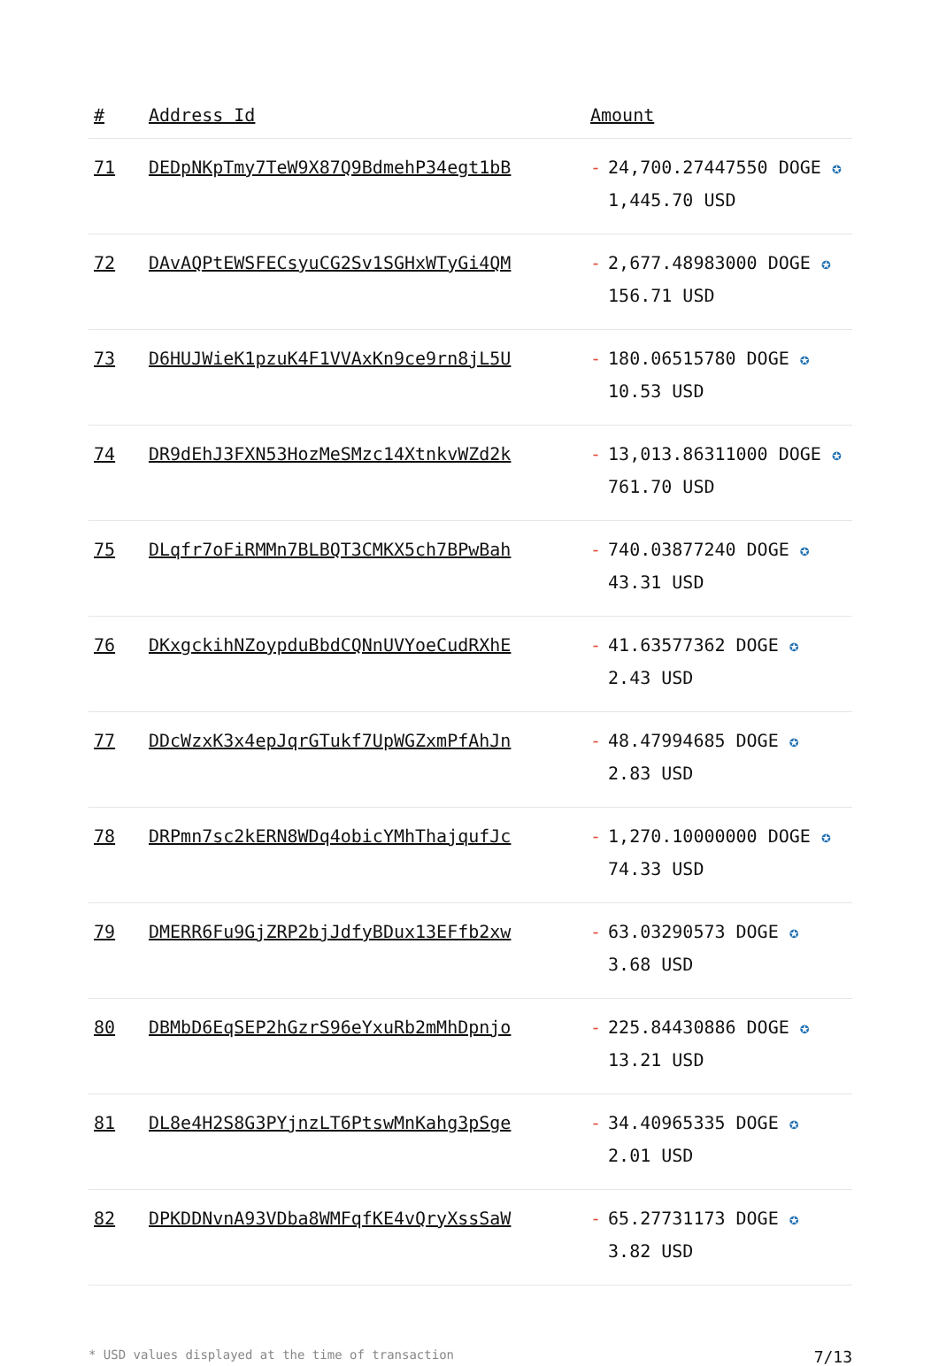| # | Address Id | Amount |
| --- | --- | --- |
| 71 | DEDpNKpTmy7TeW9X87Q9BdmehP34egt1bB | - 24,700.27447550 DOGE ✪ 1,445.70 USD |
| 72 | DAvAQPtEWSFECsyuCG2Sv1SGHxWTyGi4QM | - 2,677.48983000 DOGE ✪ 156.71 USD |
| 73 | D6HUJWieK1pzuK4F1VVAxKn9ce9rn8jL5U | - 180.06515780 DOGE ✪ 10.53 USD |
| 74 | DR9dEhJ3FXN53HozMeSMzc14XtnkvWZd2k | - 13,013.86311000 DOGE ✪ 761.70 USD |
| 75 | DLqfr7oFiRMMn7BLBQT3CMKX5ch7BPwBah | - 740.03877240 DOGE ✪ 43.31 USD |
| 76 | DKxgckihNZoypduBbdCQNnUVYoeCudRXhE | - 41.63577362 DOGE ✪ 2.43 USD |
| 77 | DDcWzxK3x4epJqrGTukf7UpWGZxmPfAhJn | - 48.47994685 DOGE ✪ 2.83 USD |
| 78 | DRPmn7sc2kERN8WDq4obicYMhThajqufJc | - 1,270.10000000 DOGE ✪ 74.33 USD |
| 79 | DMERR6Fu9GjZRP2bjJdfyBDux13EFfb2xw | - 63.03290573 DOGE ✪ 3.68 USD |
| 80 | DBMbD6EqSEP2hGzrS96eYxuRb2mMhDpnjo | - 225.84430886 DOGE ✪ 13.21 USD |
| 81 | DL8e4H2S8G3PYjnzLT6PtswMnKahg3pSge | - 34.40965335 DOGE ✪ 2.01 USD |
| 82 | DPKDDNvnA93VDba8WMFqfKE4vQryXssSaW | - 65.27731173 DOGE ✪ 3.82 USD |
* USD values displayed at the time of transaction 7/13